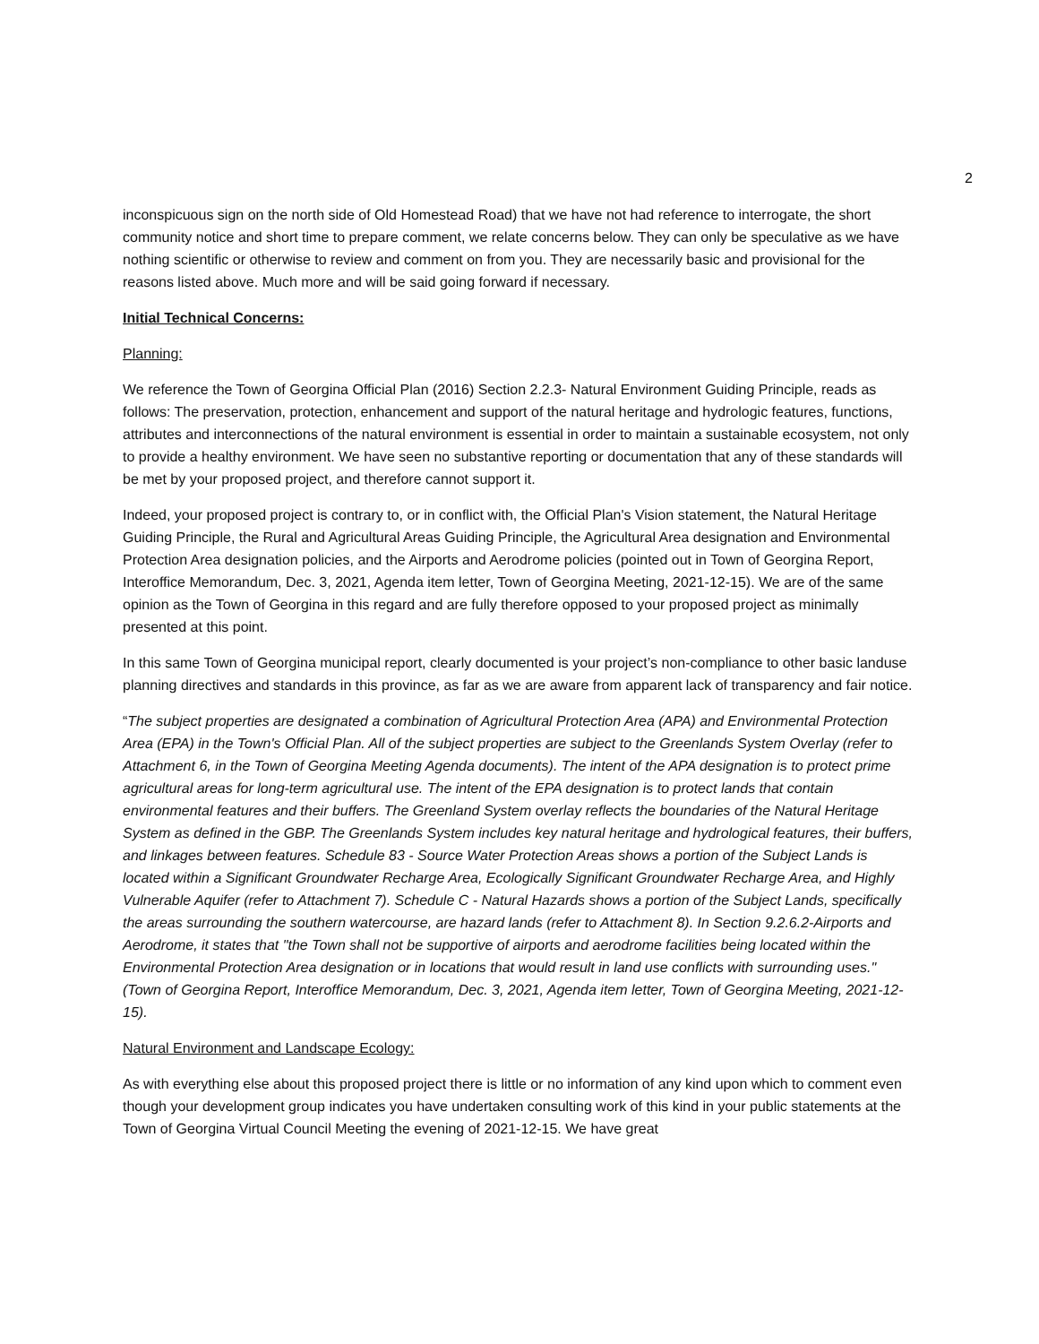2
inconspicuous sign on the north side of Old Homestead Road) that we have not had reference to interrogate, the short community notice and short time to prepare comment, we relate concerns below. They can only be speculative as we have nothing scientific or otherwise to review and comment on from you. They are necessarily basic and provisional for the reasons listed above. Much more and will be said going forward if necessary.
Initial Technical Concerns:
Planning:
We reference the Town of Georgina Official Plan (2016) Section 2.2.3- Natural Environment Guiding Principle, reads as follows: The preservation, protection, enhancement and support of the natural heritage and hydrologic features, functions, attributes and interconnections of the natural environment is essential in order to maintain a sustainable ecosystem, not only to provide a healthy environment. We have seen no substantive reporting or documentation that any of these standards will be met by your proposed project, and therefore cannot support it.
Indeed, your proposed project is contrary to, or in conflict with, the Official Plan's Vision statement, the Natural Heritage Guiding Principle, the Rural and Agricultural Areas Guiding Principle, the Agricultural Area designation and Environmental Protection Area designation policies, and the Airports and Aerodrome policies (pointed out in Town of Georgina Report, Interoffice Memorandum, Dec. 3, 2021, Agenda item letter, Town of Georgina Meeting, 2021-12-15). We are of the same opinion as the Town of Georgina in this regard and are fully therefore opposed to your proposed project as minimally presented at this point.
In this same Town of Georgina municipal report, clearly documented is your project’s non-compliance to other basic landuse planning directives and standards in this province, as far as we are aware from apparent lack of transparency and fair notice.
“The subject properties are designated a combination of Agricultural Protection Area (APA) and Environmental Protection Area (EPA) in the Town's Official Plan. All of the subject properties are subject to the Greenlands System Overlay (refer to Attachment 6, in the Town of Georgina Meeting Agenda documents). The intent of the APA designation is to protect prime agricultural areas for long-term agricultural use. The intent of the EPA designation is to protect lands that contain environmental features and their buffers. The Greenland System overlay reflects the boundaries of the Natural Heritage System as defined in the GBP. The Greenlands System includes key natural heritage and hydrological features, their buffers, and linkages between features. Schedule 83 - Source Water Protection Areas shows a portion of the Subject Lands is located within a Significant Groundwater Recharge Area, Ecologically Significant Groundwater Recharge Area, and Highly Vulnerable Aquifer (refer to Attachment 7). Schedule C - Natural Hazards shows a portion of the Subject Lands, specifically the areas surrounding the southern watercourse, are hazard lands (refer to Attachment 8). In Section 9.2.6.2-Airports and Aerodrome, it states that "the Town shall not be supportive of airports and aerodrome facilities being located within the Environmental Protection Area designation or in locations that would result in land use conflicts with surrounding uses." (Town of Georgina Report, Interoffice Memorandum, Dec. 3, 2021, Agenda item letter, Town of Georgina Meeting, 2021-12-15).
Natural Environment and Landscape Ecology:
As with everything else about this proposed project there is little or no information of any kind upon which to comment even though your development group indicates you have undertaken consulting work of this kind in your public statements at the Town of Georgina Virtual Council Meeting the evening of 2021-12-15. We have great